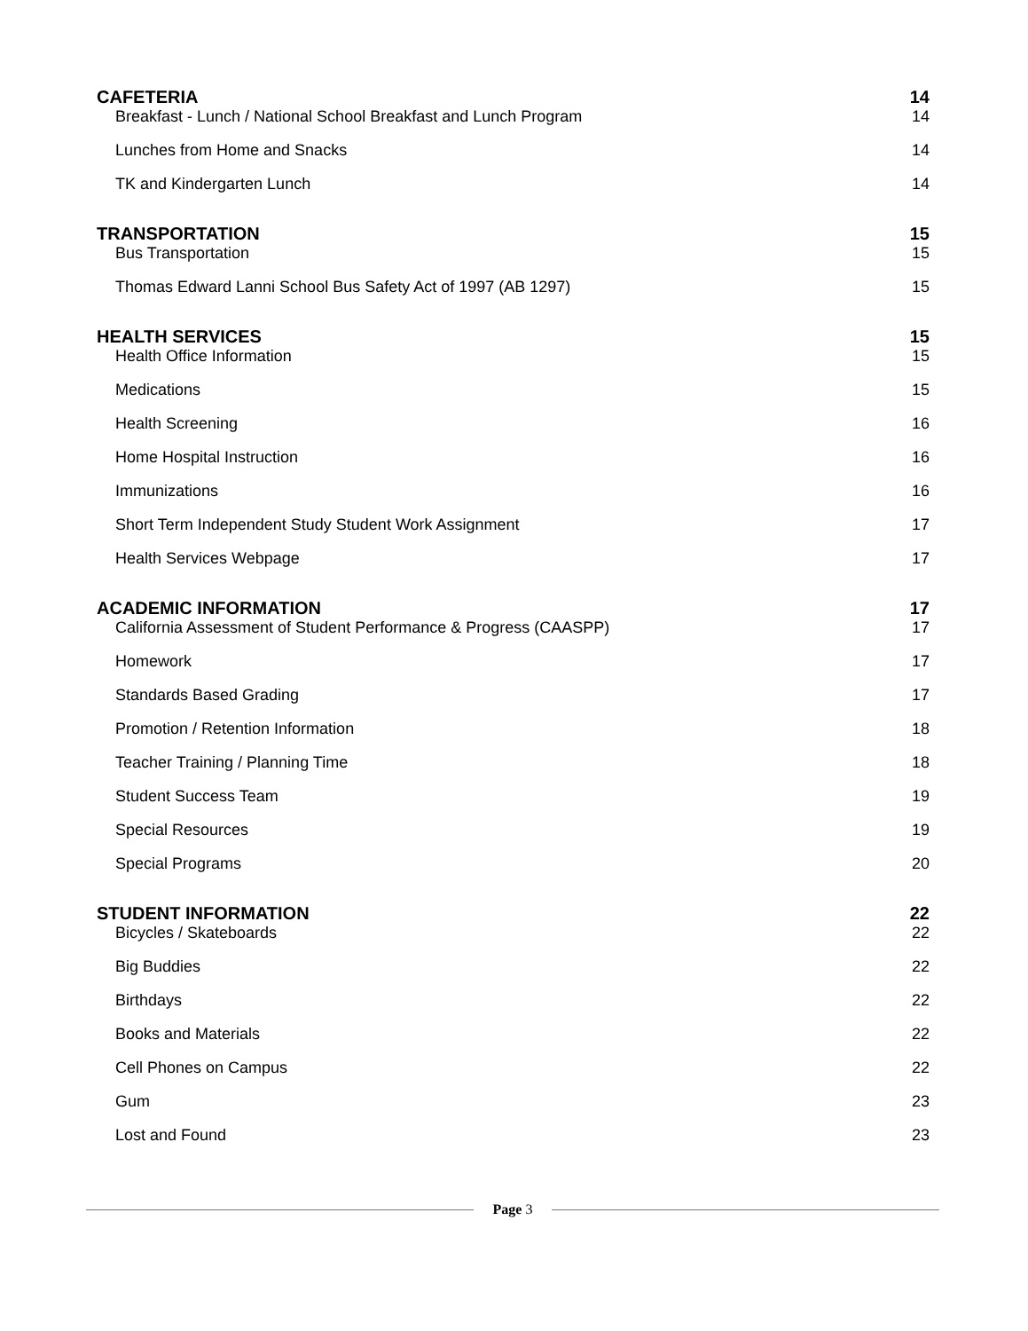CAFETERIA 14
Breakfast - Lunch / National School Breakfast and Lunch Program 14
Lunches from Home and Snacks 14
TK and Kindergarten Lunch 14
TRANSPORTATION 15
Bus Transportation 15
Thomas Edward Lanni School Bus Safety Act of 1997 (AB 1297) 15
HEALTH SERVICES 15
Health Office Information 15
Medications 15
Health Screening 16
Home Hospital Instruction 16
Immunizations 16
Short Term Independent Study Student Work Assignment 17
Health Services Webpage 17
ACADEMIC INFORMATION 17
California Assessment of Student Performance & Progress (CAASPP) 17
Homework 17
Standards Based Grading 17
Promotion / Retention Information 18
Teacher Training / Planning Time 18
Student Success Team 19
Special Resources 19
Special Programs 20
STUDENT INFORMATION 22
Bicycles / Skateboards 22
Big Buddies 22
Birthdays 22
Books and Materials 22
Cell Phones on Campus 22
Gum 23
Lost and Found 23
Page 3